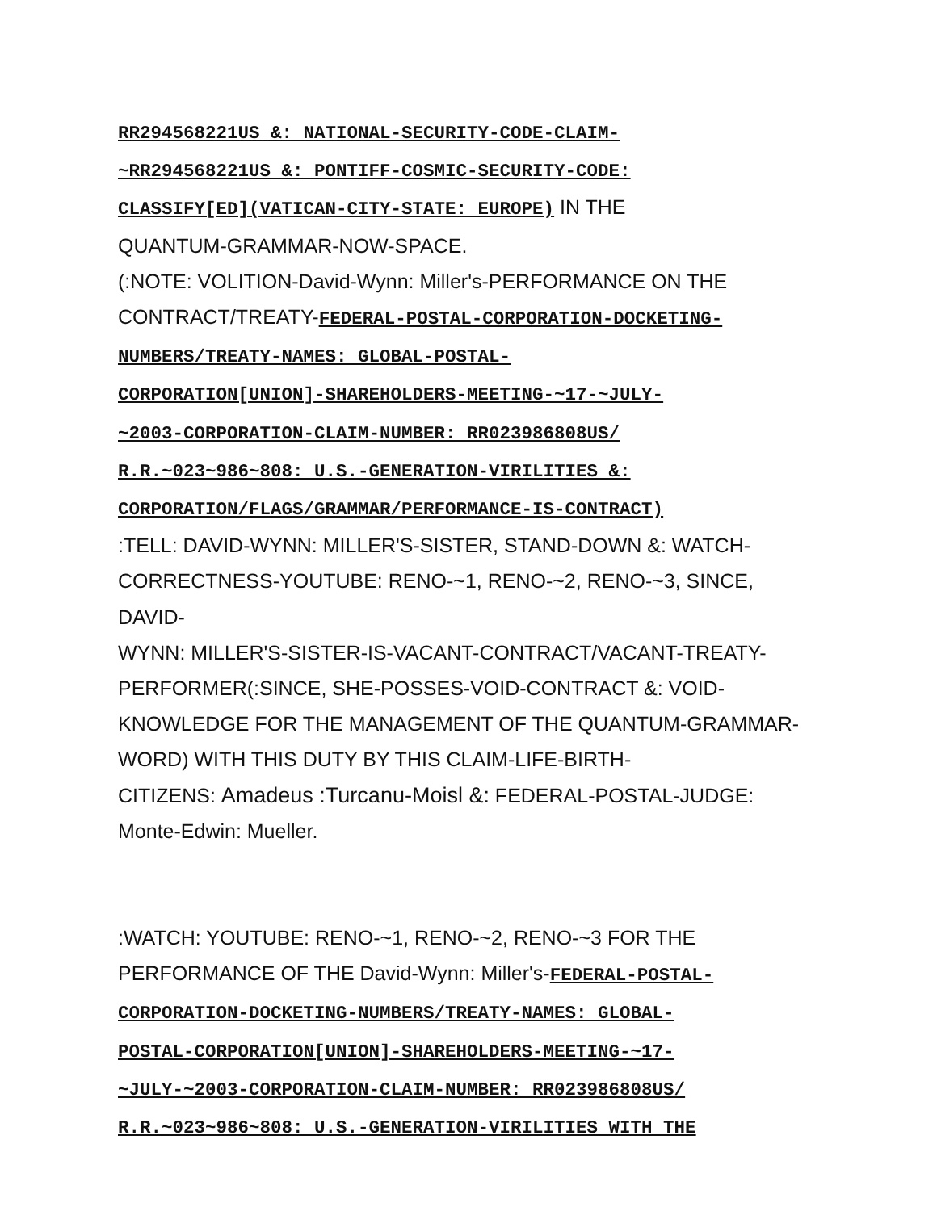RR294568221US &: NATIONAL-SECURITY-CODE-CLAIM-
~RR294568221US &: PONTIFF-COSMIC-SECURITY-CODE:
CLASSIFY[ED](VATICAN-CITY-STATE: EUROPE) IN THE
QUANTUM-GRAMMAR-NOW-SPACE.
(:NOTE: VOLITION-David-Wynn: Miller's-PERFORMANCE ON THE
CONTRACT/TREATY-FEDERAL-POSTAL-CORPORATION-DOCKETING-
NUMBERS/TREATY-NAMES: GLOBAL-POSTAL-
CORPORATION[UNION]-SHAREHOLDERS-MEETING-~17-~JULY-
~2003-CORPORATION-CLAIM-NUMBER: RR023986808US/
R.R.~023~986~808: U.S.-GENERATION-VIRILITIES &:
CORPORATION/FLAGS/GRAMMAR/PERFORMANCE-IS-CONTRACT)
:TELL: DAVID-WYNN: MILLER'S-SISTER, STAND-DOWN &: WATCH-
CORRECTNESS-YOUTUBE: RENO-~1, RENO-~2, RENO-~3, SINCE, DAVID-
WYNN: MILLER'S-SISTER-IS-VACANT-CONTRACT/VACANT-TREATY-
PERFORMER(:SINCE, SHE-POSSES-VOID-CONTRACT &: VOID-
KNOWLEDGE FOR THE MANAGEMENT OF THE QUANTUM-GRAMMAR-
WORD) WITH THIS DUTY BY THIS CLAIM-LIFE-BIRTH-
CITIZENS: Amadeus :Turcanu-Moisl &: FEDERAL-POSTAL-JUDGE:
Monte-Edwin: Mueller.
:WATCH: YOUTUBE: RENO-~1, RENO-~2, RENO-~3 FOR THE
PERFORMANCE OF THE David-Wynn: Miller's-FEDERAL-POSTAL-
CORPORATION-DOCKETING-NUMBERS/TREATY-NAMES: GLOBAL-
POSTAL-CORPORATION[UNION]-SHAREHOLDERS-MEETING-~17-
~JULY-~2003-CORPORATION-CLAIM-NUMBER: RR023986808US/
R.R.~023~986~808: U.S.-GENERATION-VIRILITIES WITH THE